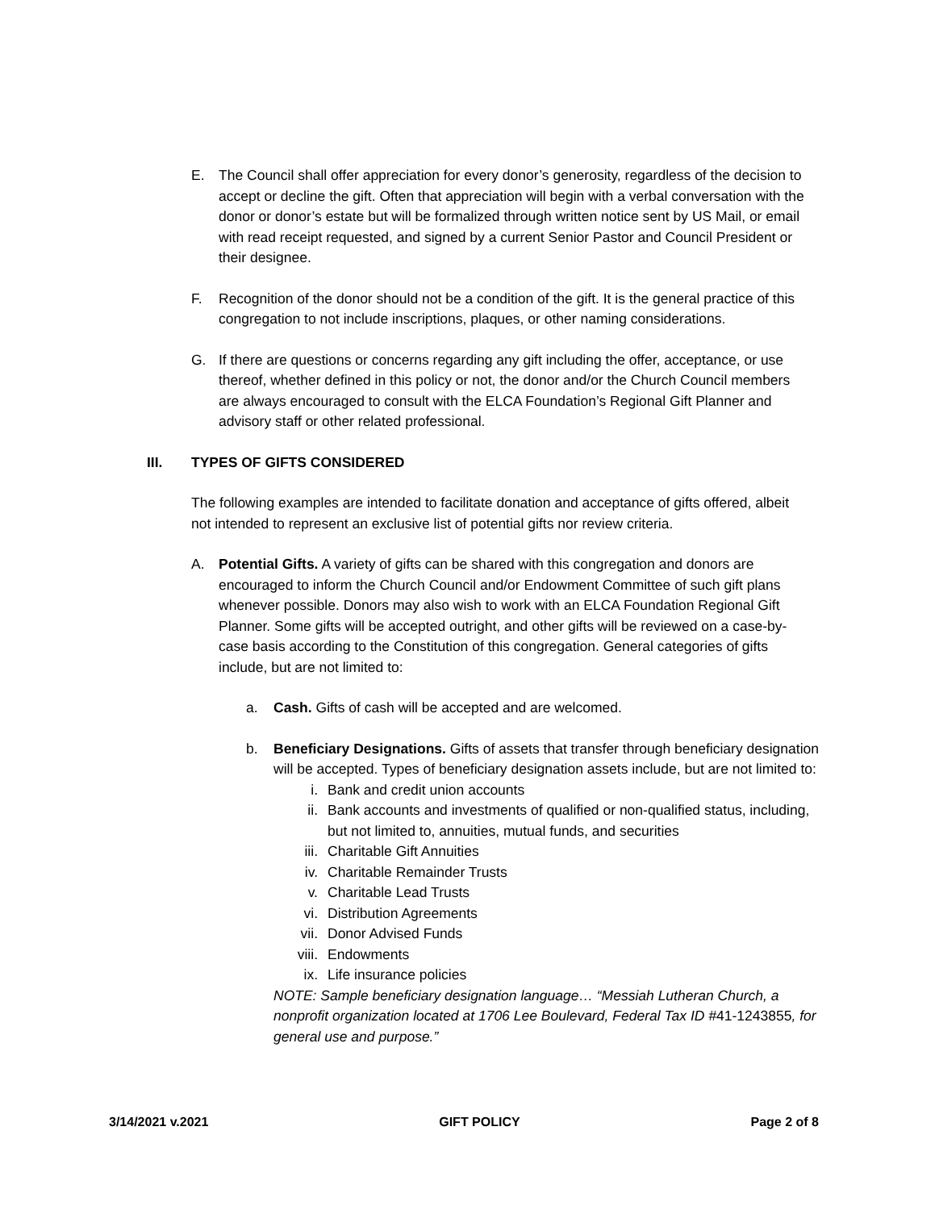E. The Council shall offer appreciation for every donor’s generosity, regardless of the decision to accept or decline the gift. Often that appreciation will begin with a verbal conversation with the donor or donor’s estate but will be formalized through written notice sent by US Mail, or email with read receipt requested, and signed by a current Senior Pastor and Council President or their designee.
F. Recognition of the donor should not be a condition of the gift. It is the general practice of this congregation to not include inscriptions, plaques, or other naming considerations.
G. If there are questions or concerns regarding any gift including the offer, acceptance, or use thereof, whether defined in this policy or not, the donor and/or the Church Council members are always encouraged to consult with the ELCA Foundation’s Regional Gift Planner and advisory staff or other related professional.
III. TYPES OF GIFTS CONSIDERED
The following examples are intended to facilitate donation and acceptance of gifts offered, albeit not intended to represent an exclusive list of potential gifts nor review criteria.
A. Potential Gifts. A variety of gifts can be shared with this congregation and donors are encouraged to inform the Church Council and/or Endowment Committee of such gift plans whenever possible. Donors may also wish to work with an ELCA Foundation Regional Gift Planner. Some gifts will be accepted outright, and other gifts will be reviewed on a case-by-case basis according to the Constitution of this congregation. General categories of gifts include, but are not limited to:
a. Cash. Gifts of cash will be accepted and are welcomed.
b. Beneficiary Designations. Gifts of assets that transfer through beneficiary designation will be accepted. Types of beneficiary designation assets include, but are not limited to:
i. Bank and credit union accounts
ii. Bank accounts and investments of qualified or non-qualified status, including, but not limited to, annuities, mutual funds, and securities
iii. Charitable Gift Annuities
iv. Charitable Remainder Trusts
v. Charitable Lead Trusts
vi. Distribution Agreements
vii. Donor Advised Funds
viii. Endowments
ix. Life insurance policies
NOTE: Sample beneficiary designation language… “Messiah Lutheran Church, a nonprofit organization located at 1706 Lee Boulevard, Federal Tax ID #41-1243855, for general use and purpose.”
3/14/2021 v.2021 GIFT POLICY Page 2 of 8